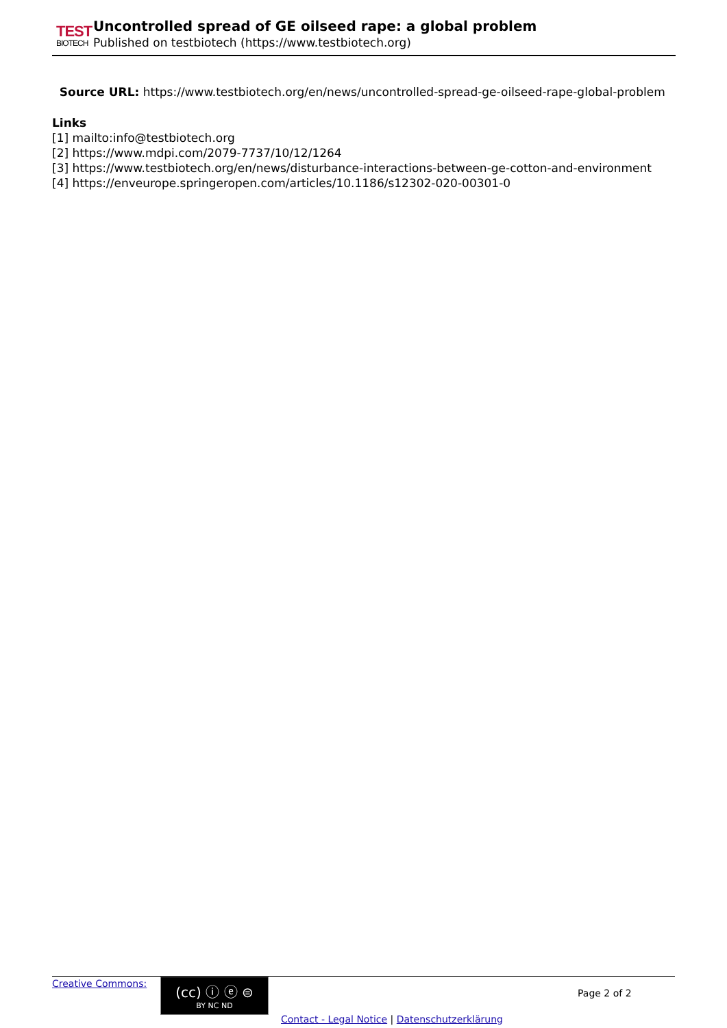TEST
BIOTECH
Uncontrolled spread of GE oilseed rape: a global problem
Published on testbiotech (https://www.testbiotech.org)
Source URL: https://www.testbiotech.org/en/news/uncontrolled-spread-ge-oilseed-rape-global-problem
Links
[1] mailto:info@testbiotech.org
[2] https://www.mdpi.com/2079-7737/10/12/1264
[3] https://www.testbiotech.org/en/news/disturbance-interactions-between-ge-cotton-and-environment
[4] https://enveurope.springeropen.com/articles/10.1186/s12302-020-00301-0
Creative Commons:
(cc) ⓘ ⓔ ⊜
BY NC ND
Page 2 of 2
Contact - Legal Notice | Datenschutzerklärung